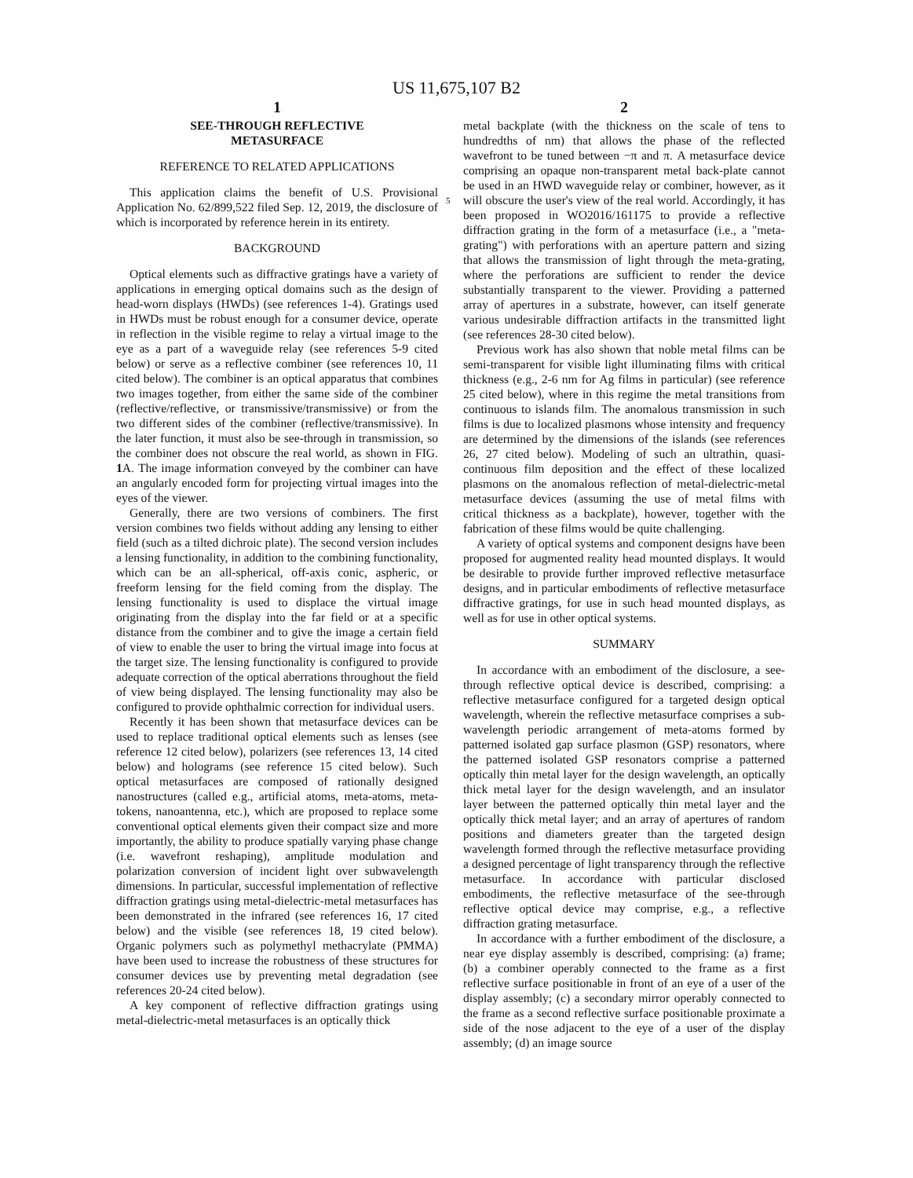US 11,675,107 B2
1
SEE-THROUGH REFLECTIVE
METASURFACE
REFERENCE TO RELATED APPLICATIONS
This application claims the benefit of U.S. Provisional Application No. 62/899,522 filed Sep. 12, 2019, the disclosure of which is incorporated by reference herein in its entirety.
BACKGROUND
Optical elements such as diffractive gratings have a variety of applications in emerging optical domains such as the design of head-worn displays (HWDs) (see references 1-4). Gratings used in HWDs must be robust enough for a consumer device, operate in reflection in the visible regime to relay a virtual image to the eye as a part of a waveguide relay (see references 5-9 cited below) or serve as a reflective combiner (see references 10, 11 cited below). The combiner is an optical apparatus that combines two images together, from either the same side of the combiner (reflective/reflective, or transmissive/transmissive) or from the two different sides of the combiner (reflective/transmissive). In the later function, it must also be see-through in transmission, so the combiner does not obscure the real world, as shown in FIG. 1 A. The image information conveyed by the combiner can have an angularly encoded form for projecting virtual images into the eyes of the viewer.
Generally, there are two versions of combiners. The first version combines two fields without adding any lensing to either field (such as a tilted dichroic plate). The second version includes a lensing functionality, in addition to the combining functionality, which can be an all-spherical, off-axis conic, aspheric, or freeform lensing for the field coming from the display. The lensing functionality is used to displace the virtual image originating from the display into the far field or at a specific distance from the combiner and to give the image a certain field of view to enable the user to bring the virtual image into focus at the target size. The lensing functionality is configured to provide adequate correction of the optical aberrations throughout the field of view being displayed. The lensing functionality may also be configured to provide ophthalmic correction for individual users.
Recently it has been shown that metasurface devices can be used to replace traditional optical elements such as lenses (see reference 12 cited below), polarizers (see references 13, 14 cited below) and holograms (see reference 15 cited below). Such optical metasurfaces are composed of rationally designed nanostructures (called e.g., artificial atoms, meta-atoms, meta-tokens, nanoantenna, etc.), which are proposed to replace some conventional optical elements given their compact size and more importantly, the ability to produce spatially varying phase change (i.e. wavefront reshaping), amplitude modulation and polarization conversion of incident light over subwavelength dimensions. In particular, successful implementation of reflective diffraction gratings using metal-dielectric-metal metasurfaces has been demonstrated in the infrared (see references 16, 17 cited below) and the visible (see references 18, 19 cited below). Organic polymers such as polymethyl methacrylate (PMMA) have been used to increase the robustness of these structures for consumer devices use by preventing metal degradation (see references 20-24 cited below).
A key component of reflective diffraction gratings using metal-dielectric-metal metasurfaces is an optically thick
2
metal backplate (with the thickness on the scale of tens to hundredths of nm) that allows the phase of the reflected wavefront to be tuned between −π and π. A metasurface device comprising an opaque non-transparent metal back-
5
plate cannot be used in an HWD waveguide relay or combiner, however, as it will obscure the user's view of the real world. Accordingly, it has been proposed in WO2016/161175 to provide a reflective diffraction grating in the form of a metasurface (i.e., a "meta-grating") with perforations with an aperture pattern and sizing that allows the transmission of light through the meta-grating, where the perforations are sufficient to render the device substantially transparent to the viewer. Providing a patterned array of apertures in a substrate, however, can itself generate various undesirable diffraction artifacts in the transmitted light (see references 28-30 cited below).
Previous work has also shown that noble metal films can be semi-transparent for visible light illuminating films with critical thickness (e.g., 2-6 nm for Ag films in particular) (see reference 25 cited below), where in this regime the metal transitions from continuous to islands film. The anomalous transmission in such films is due to localized plasmons whose intensity and frequency are determined by the dimensions of the islands (see references 26, 27 cited below). Modeling of such an ultrathin, quasi-continuous film deposition and the effect of these localized plasmons on the anomalous reflection of metal-dielectric-metal metasurface devices (assuming the use of metal films with critical thickness as a backplate), however, together with the fabrication of these films would be quite challenging.
A variety of optical systems and component designs have been proposed for augmented reality head mounted displays. It would be desirable to provide further improved reflective metasurface designs, and in particular embodiments of reflective metasurface diffractive gratings, for use in such head mounted displays, as well as for use in other optical systems.
SUMMARY
In accordance with an embodiment of the disclosure, a see-through reflective optical device is described, comprising: a reflective metasurface configured for a targeted design optical wavelength, wherein the reflective metasurface comprises a sub-wavelength periodic arrangement of meta-atoms formed by patterned isolated gap surface plasmon (GSP) resonators, where the patterned isolated GSP resonators comprise a patterned optically thin metal layer for the design wavelength, an optically thick metal layer for the design wavelength, and an insulator layer between the patterned optically thin metal layer and the optically thick metal layer; and an array of apertures of random positions and diameters greater than the targeted design wavelength formed through the reflective metasurface providing a designed percentage of light transparency through the reflective metasurface. In accordance with particular disclosed embodiments, the reflective metasurface of the see-through reflective optical device may comprise, e.g., a reflective diffraction grating metasurface.
In accordance with a further embodiment of the disclosure, a near eye display assembly is described, comprising: (a) frame; (b) a combiner operably connected to the frame as a first reflective surface positionable in front of an eye of a user of the display assembly; (c) a secondary mirror operably connected to the frame as a second reflective surface positionable proximate a side of the nose adjacent to the eye of a user of the display assembly; (d) an image source